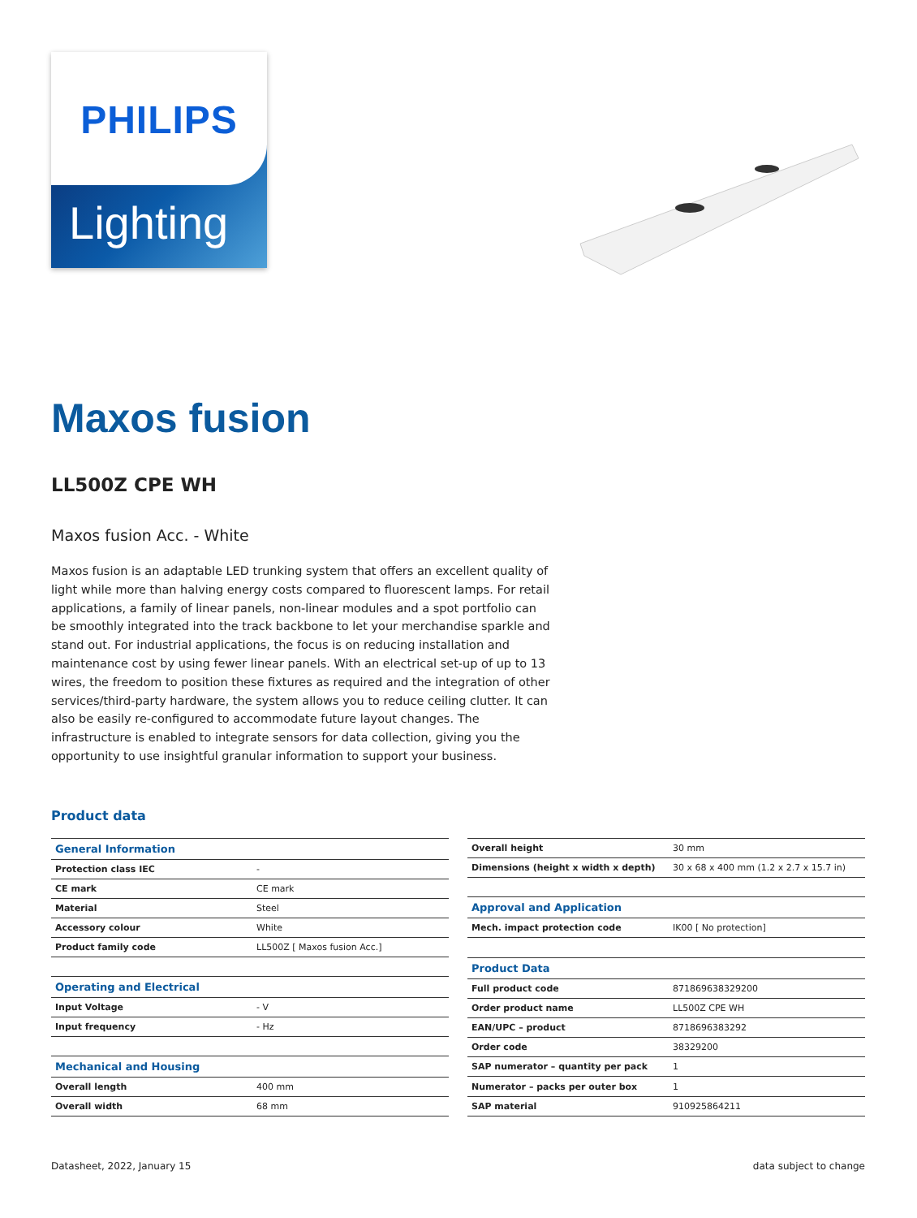PHILIPS
Lighting
Maxos fusion
LL500Z CPE WH
Maxos fusion Acc. - White
Maxos fusion is an adaptable LED trunking system that offers an excellent quality of light while more than halving energy costs compared to fluorescent lamps. For retail applications, a family of linear panels, non-linear modules and a spot portfolio can be smoothly integrated into the track backbone to let your merchandise sparkle and stand out. For industrial applications, the focus is on reducing installation and maintenance cost by using fewer linear panels. With an electrical set-up of up to 13 wires, the freedom to position these fixtures as required and the integration of other services/third-party hardware, the system allows you to reduce ceiling clutter. It can also be easily re-configured to accommodate future layout changes. The infrastructure is enabled to integrate sensors for data collection, giving you the opportunity to use insightful granular information to support your business.
Product data
| General Information | |
| Protection class IEC | - |
| CE mark | CE mark |
| Material | Steel |
| Accessory colour | White |
| Product family code | LL500Z [ Maxos fusion Acc.] |
| Operating and Electrical | |
| Input Voltage | - V |
| Input frequency | - Hz |
| Mechanical and Housing | |
| Overall length | 400 mm |
| Overall width | 68 mm |
| Overall height | 30 mm |
| Dimensions (height x width x depth) | 30 x 68 x 400 mm (1.2 x 2.7 x 15.7 in) |
| Approval and Application | |
| Mech. impact protection code | IK00 [ No protection] |
| Product Data | |
| Full product code | 871869638329200 |
| Order product name | LL500Z CPE WH |
| EAN/UPC – product | 8718696383292 |
| Order code | 38329200 |
| SAP numerator – quantity per pack | 1 |
| Numerator – packs per outer box | 1 |
| SAP material | 910925864211 |
Datasheet, 2022, January 15 data subject to change